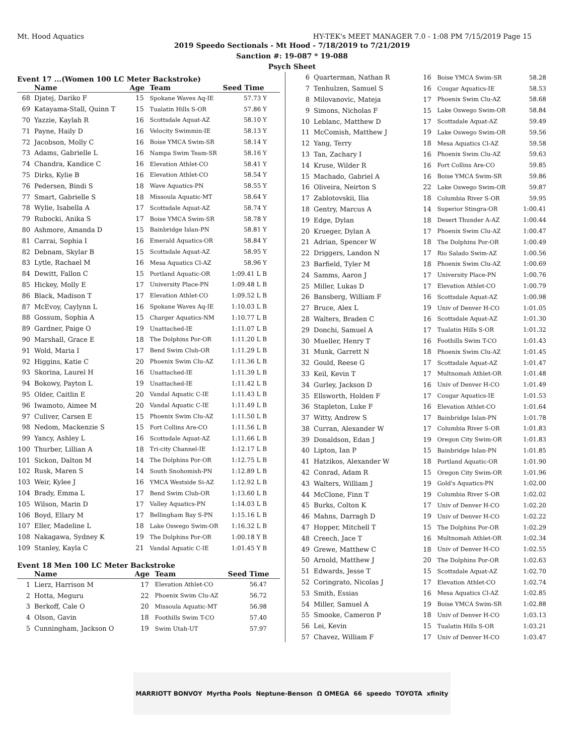Mt. Hood Aquatics HY-TEK's MEET MANAGER 7.0 - 1:08 PM 7/15/2019 Page 15
2019 Speedo Sectionals - Mt Hood - 7/18/2019 to 7/21/2019
Sanction #: 19-087 * 19-088
Psych Sheet
Event 17 ...(Women 100 LC Meter Backstroke)
| | Name | Age | Team | Seed Time |
| --- | --- | --- | --- | --- |
| 68 | Djatej, Dariko F | 15 | Spokane Waves Aq-IE | 57.73 Y |
| 69 | Katayama-Stall, Quinn T | 15 | Tualatin Hills S-OR | 57.86 Y |
| 70 | Yazzie, Kaylah R | 16 | Scottsdale Aquat-AZ | 58.10 Y |
| 71 | Payne, Haily D | 16 | Velocity Swimmin-IE | 58.13 Y |
| 72 | Jacobson, Molly C | 16 | Boise YMCA Swim-SR | 58.14 Y |
| 73 | Adams, Gabrielle L | 16 | Nampa Swim Team-SR | 58.16 Y |
| 74 | Chandra, Kandice C | 16 | Elevation Athlet-CO | 58.41 Y |
| 75 | Dirks, Kylie B | 16 | Elevation Athlet-CO | 58.54 Y |
| 76 | Pedersen, Bindi S | 18 | Wave Aquatics-PN | 58.55 Y |
| 77 | Smart, Gabrielle S | 18 | Missoula Aquatic-MT | 58.64 Y |
| 78 | Wylie, Isabella A | 17 | Scottsdale Aquat-AZ | 58.74 Y |
| 79 | Rubocki, Anika S | 17 | Boise YMCA Swim-SR | 58.78 Y |
| 80 | Ashmore, Amanda D | 15 | Bainbridge Islan-PN | 58.81 Y |
| 81 | Carrai, Sophia I | 16 | Emerald Aquatics-OR | 58.84 Y |
| 82 | Debnam, Skylar B | 15 | Scottsdale Aquat-AZ | 58.95 Y |
| 83 | Lytle, Rachael M | 16 | Mesa Aquatics Cl-AZ | 58.96 Y |
| 84 | Dewitt, Fallon C | 15 | Portland Aquatic-OR | 1:09.41 L B |
| 85 | Hickey, Molly E | 17 | University Place-PN | 1:09.48 L B |
| 86 | Black, Madison T | 17 | Elevation Athlet-CO | 1:09.52 L B |
| 87 | McEvoy, Caylynn L | 16 | Spokane Waves Aq-IE | 1:10.03 L B |
| 88 | Gossum, Sophia A | 15 | Charger Aquatics-NM | 1:10.77 L B |
| 89 | Gardner, Paige O | 19 | Unattached-IE | 1:11.07 L B |
| 90 | Marshall, Grace E | 18 | The Dolphins Por-OR | 1:11.20 L B |
| 91 | Wold, Maria I | 17 | Bend Swim Club-OR | 1:11.29 L B |
| 92 | Higgins, Katie C | 20 | Phoenix Swim Clu-AZ | 1:11.36 L B |
| 93 | Skorina, Laurel H | 16 | Unattached-IE | 1:11.39 L B |
| 94 | Bokowy, Payton L | 19 | Unattached-IE | 1:11.42 L B |
| 95 | Older, Caitlin E | 20 | Vandal Aquatic C-IE | 1:11.43 L B |
| 96 | Iwamoto, Aimee M | 20 | Vandal Aquatic C-IE | 1:11.49 L B |
| 97 | Culiver, Carsen E | 15 | Phoenix Swim Clu-AZ | 1:11.50 L B |
| 98 | Nedom, Mackenzie S | 15 | Fort Collins Are-CO | 1:11.56 L B |
| 99 | Yancy, Ashley L | 16 | Scottsdale Aquat-AZ | 1:11.66 L B |
| 100 | Thurber, Lillian A | 18 | Tri-city Channel-IE | 1:12.17 L B |
| 101 | Sickon, Dalton M | 14 | The Dolphins Por-OR | 1:12.75 L B |
| 102 | Rusk, Maren S | 14 | South Snohomish-PN | 1:12.89 L B |
| 103 | Weir, Kylee J | 16 | YMCA Westside Si-AZ | 1:12.92 L B |
| 104 | Brady, Emma L | 17 | Bend Swim Club-OR | 1:13.60 L B |
| 105 | Wilson, Marin D | 17 | Valley Aquatics-PN | 1:14.03 L B |
| 106 | Boyd, Ellary M | 17 | Bellingham Bay S-PN | 1:15.16 L B |
| 107 | Eller, Madeline L | 18 | Lake Oswego Swim-OR | 1:16.32 L B |
| 108 | Nakagawa, Sydney K | 19 | The Dolphins Por-OR | 1:00.18 Y B |
| 109 | Stanley, Kayla C | 21 | Vandal Aquatic C-IE | 1:01.45 Y B |
Event 18 Men 100 LC Meter Backstroke
| | Name | Age | Team | Seed Time |
| --- | --- | --- | --- | --- |
| 1 | Lierz, Harrison M | 17 | Elevation Athlet-CO | 56.47 |
| 2 | Hotta, Meguru | 22 | Phoenix Swim Clu-AZ | 56.72 |
| 3 | Berkoff, Cale O | 20 | Missoula Aquatic-MT | 56.98 |
| 4 | Olson, Gavin | 18 | Foothills Swim T-CO | 57.40 |
| 5 | Cunningham, Jackson O | 19 | Swim Utah-UT | 57.97 |
| 6 | Quarterman, Nathan R | 16 | Boise YMCA Swim-SR | 58.28 |
| 7 | Tenhulzen, Samuel S | 16 | Cougar Aquatics-IE | 58.53 |
| 8 | Milovanovic, Mateja | 17 | Phoenix Swim Clu-AZ | 58.68 |
| 9 | Simons, Nicholas F | 15 | Lake Oswego Swim-OR | 58.84 |
| 10 | Leblanc, Matthew D | 17 | Scottsdale Aquat-AZ | 59.49 |
| 11 | McComish, Matthew J | 19 | Lake Oswego Swim-OR | 59.56 |
| 12 | Yang, Terry | 18 | Mesa Aquatics Cl-AZ | 59.58 |
| 13 | Tan, Zachary I | 16 | Phoenix Swim Clu-AZ | 59.63 |
| 14 | Kruse, Wilder R | 16 | Fort Collins Are-CO | 59.85 |
| 15 | Machado, Gabriel A | 16 | Boise YMCA Swim-SR | 59.86 |
| 16 | Oliveira, Neirton S | 22 | Lake Oswego Swim-OR | 59.87 |
| 17 | Zablotovskii, Ilia | 18 | Columbia River S-OR | 59.95 |
| 18 | Gentry, Marcus A | 14 | Superior Stingra-OR | 1:00.41 |
| 19 | Edge, Dylan | 18 | Desert Thunder A-AZ | 1:00.44 |
| 20 | Krueger, Dylan A | 17 | Phoenix Swim Clu-AZ | 1:00.47 |
| 21 | Adrian, Spencer W | 18 | The Dolphins Por-OR | 1:00.49 |
| 22 | Driggers, Landon N | 17 | Rio Salado Swim-AZ | 1:00.56 |
| 23 | Barfield, Tyler M | 18 | Phoenix Swim Clu-AZ | 1:00.69 |
| 24 | Samms, Aaron J | 17 | University Place-PN | 1:00.76 |
| 25 | Miller, Lukas D | 17 | Elevation Athlet-CO | 1:00.79 |
| 26 | Bansberg, William F | 16 | Scottsdale Aquat-AZ | 1:00.98 |
| 27 | Bruce, Alex L | 19 | Univ of Denver H-CO | 1:01.05 |
| 28 | Walters, Braden C | 16 | Scottsdale Aquat-AZ | 1:01.30 |
| 29 | Donchi, Samuel A | 17 | Tualatin Hills S-OR | 1:01.32 |
| 30 | Mueller, Henry T | 16 | Foothills Swim T-CO | 1:01.43 |
| 31 | Munk, Garrett N | 18 | Phoenix Swim Clu-AZ | 1:01.45 |
| 32 | Gould, Reese G | 17 | Scottsdale Aquat-AZ | 1:01.47 |
| 33 | Keil, Kevin T | 17 | Multnomah Athlet-OR | 1:01.48 |
| 34 | Gurley, Jackson D | 16 | Univ of Denver H-CO | 1:01.49 |
| 35 | Ellsworth, Holden F | 17 | Cougar Aquatics-IE | 1:01.53 |
| 36 | Stapleton, Luke F | 16 | Elevation Athlet-CO | 1:01.64 |
| 37 | Witty, Andrew S | 17 | Bainbridge Islan-PN | 1:01.78 |
| 38 | Curran, Alexander W | 17 | Columbia River S-OR | 1:01.83 |
| 39 | Donaldson, Edan J | 19 | Oregon City Swim-OR | 1:01.83 |
| 40 | Lipton, Ian P | 15 | Bainbridge Islan-PN | 1:01.85 |
| 41 | Hatzikos, Alexander W | 18 | Portland Aquatic-OR | 1:01.90 |
| 42 | Conrad, Adam R | 15 | Oregon City Swim-OR | 1:01.96 |
| 43 | Walters, William J | 19 | Gold's Aquatics-PN | 1:02.00 |
| 44 | McClone, Finn T | 19 | Columbia River S-OR | 1:02.02 |
| 45 | Burks, Colton K | 17 | Univ of Denver H-CO | 1:02.20 |
| 46 | Mahns, Darragh D | 19 | Univ of Denver H-CO | 1:02.22 |
| 47 | Hopper, Mitchell T | 15 | The Dolphins Por-OR | 1:02.29 |
| 48 | Creech, Jace T | 16 | Multnomah Athlet-OR | 1:02.34 |
| 49 | Grewe, Matthew C | 18 | Univ of Denver H-CO | 1:02.55 |
| 50 | Arnold, Matthew J | 20 | The Dolphins Por-OR | 1:02.63 |
| 51 | Edwards, Jesse T | 15 | Scottsdale Aquat-AZ | 1:02.70 |
| 52 | Coringrato, Nicolas J | 17 | Elevation Athlet-CO | 1:02.74 |
| 53 | Smith, Essias | 16 | Mesa Aquatics Cl-AZ | 1:02.85 |
| 54 | Miller, Samuel A | 19 | Boise YMCA Swim-SR | 1:02.88 |
| 55 | Smooke, Cameron P | 18 | Univ of Denver H-CO | 1:03.13 |
| 56 | Lei, Kevin | 15 | Tualatin Hills S-OR | 1:03.21 |
| 57 | Chavez, William F | 17 | Univ of Denver H-CO | 1:03.47 |
MARRIOTT BONVOY Myrtha Pools Neptune-Benson Ω OMEGA 66 speedo TOYOTA xfinity